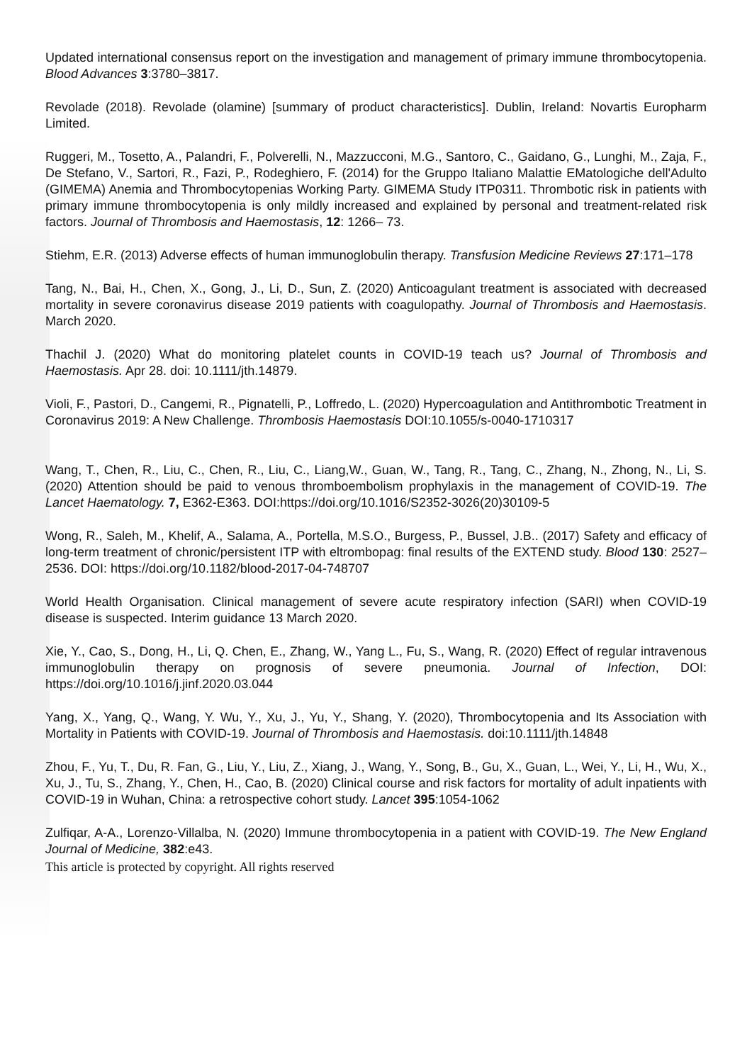Updated international consensus report on the investigation and management of primary immune thrombocytopenia. Blood Advances 3:3780–3817.
Revolade (2018). Revolade (olamine) [summary of product characteristics]. Dublin, Ireland: Novartis Europharm Limited.
Ruggeri, M., Tosetto, A., Palandri, F., Polverelli, N., Mazzucconi, M.G., Santoro, C., Gaidano, G., Lunghi, M., Zaja, F., De Stefano, V., Sartori, R., Fazi, P., Rodeghiero, F. (2014) for the Gruppo Italiano Malattie EMatologiche dell'Adulto (GIMEMA) Anemia and Thrombocytopenias Working Party. GIMEMA Study ITP0311. Thrombotic risk in patients with primary immune thrombocytopenia is only mildly increased and explained by personal and treatment-related risk factors. Journal of Thrombosis and Haemostasis, 12: 1266– 73.
Stiehm, E.R. (2013) Adverse effects of human immunoglobulin therapy. Transfusion Medicine Reviews 27:171–178
Tang, N., Bai, H., Chen, X., Gong, J., Li, D., Sun, Z. (2020) Anticoagulant treatment is associated with decreased mortality in severe coronavirus disease 2019 patients with coagulopathy. Journal of Thrombosis and Haemostasis. March 2020.
Thachil J. (2020) What do monitoring platelet counts in COVID-19 teach us? Journal of Thrombosis and Haemostasis. Apr 28. doi: 10.1111/jth.14879.
Violi, F., Pastori, D., Cangemi, R., Pignatelli, P., Loffredo, L. (2020) Hypercoagulation and Antithrombotic Treatment in Coronavirus 2019: A New Challenge. Thrombosis Haemostasis DOI:10.1055/s-0040-1710317
Wang, T., Chen, R., Liu, C., Chen, R., Liu, C., Liang,W., Guan, W., Tang, R., Tang, C., Zhang, N., Zhong, N., Li, S. (2020) Attention should be paid to venous thromboembolism prophylaxis in the management of COVID-19. The Lancet Haematology. 7, E362-E363. DOI:https://doi.org/10.1016/S2352-3026(20)30109-5
Wong, R., Saleh, M., Khelif, A., Salama, A., Portella, M.S.O., Burgess, P., Bussel, J.B.. (2017) Safety and efficacy of long-term treatment of chronic/persistent ITP with eltrombopag: final results of the EXTEND study. Blood 130: 2527–2536. DOI: https://doi.org/10.1182/blood-2017-04-748707
World Health Organisation. Clinical management of severe acute respiratory infection (SARI) when COVID-19 disease is suspected. Interim guidance 13 March 2020.
Xie, Y., Cao, S., Dong, H., Li, Q. Chen, E., Zhang, W., Yang L., Fu, S., Wang, R. (2020) Effect of regular intravenous immunoglobulin therapy on prognosis of severe pneumonia. Journal of Infection, DOI: https://doi.org/10.1016/j.jinf.2020.03.044
Yang, X., Yang, Q., Wang, Y. Wu, Y., Xu, J., Yu, Y., Shang, Y. (2020), Thrombocytopenia and Its Association with Mortality in Patients with COVID-19. Journal of Thrombosis and Haemostasis. doi:10.1111/jth.14848
Zhou, F., Yu, T., Du, R. Fan, G., Liu, Y., Liu, Z., Xiang, J., Wang, Y., Song, B., Gu, X., Guan, L., Wei, Y., Li, H., Wu, X., Xu, J., Tu, S., Zhang, Y., Chen, H., Cao, B. (2020) Clinical course and risk factors for mortality of adult inpatients with COVID-19 in Wuhan, China: a retrospective cohort study. Lancet 395:1054-1062
Zulfiqar, A-A., Lorenzo-Villalba, N. (2020) Immune thrombocytopenia in a patient with COVID-19. The New England Journal of Medicine, 382:e43.
This article is protected by copyright. All rights reserved